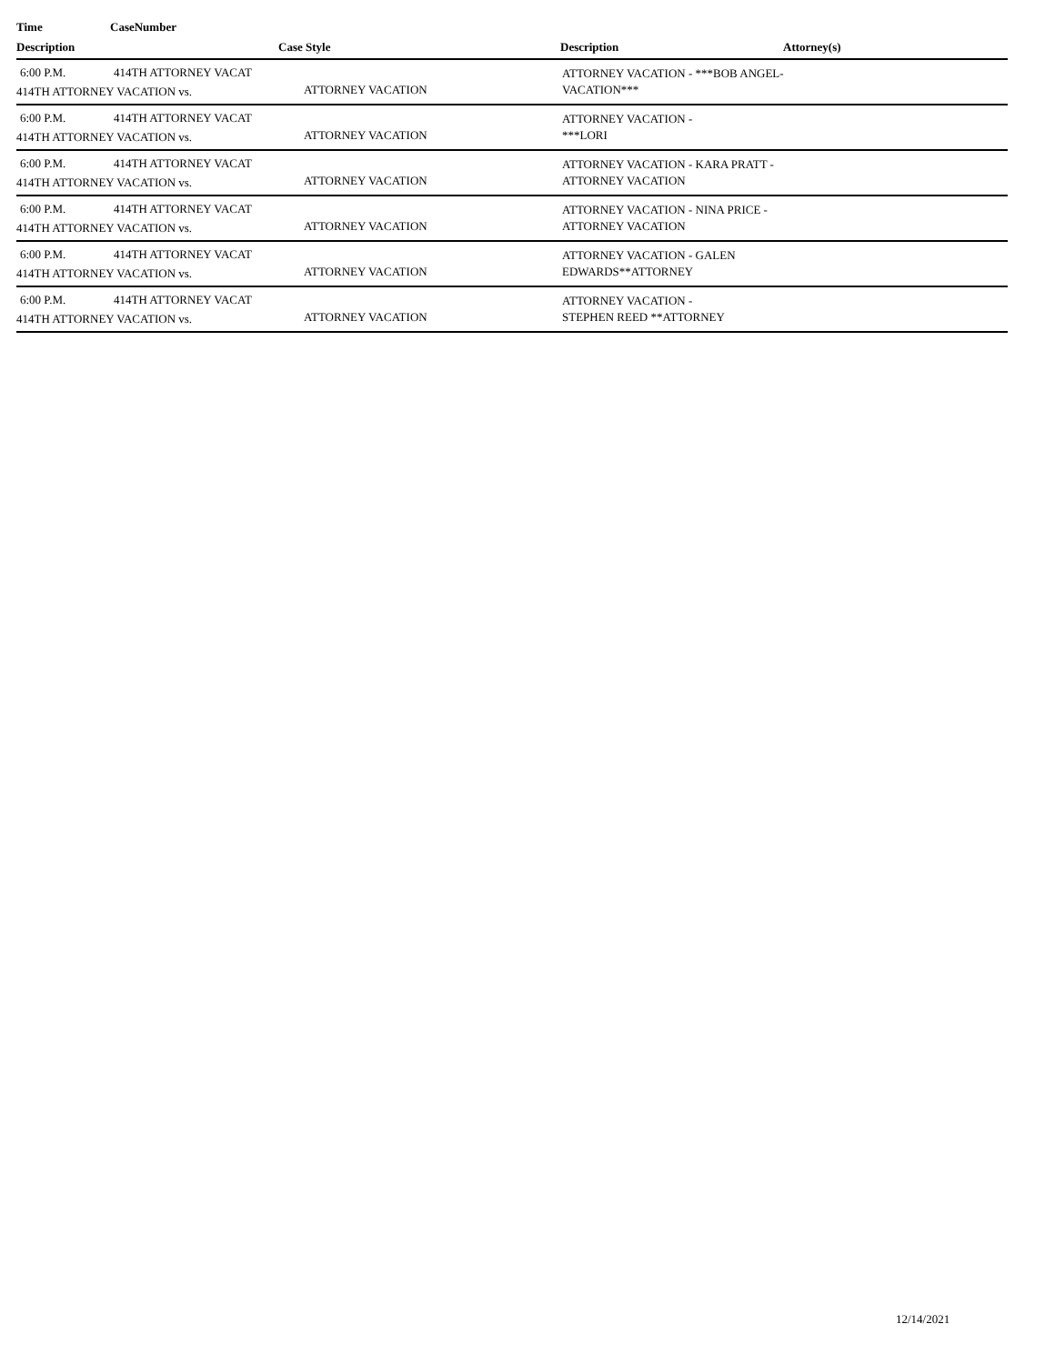Time CaseNumber
Description Case Style Description Attorney(s)
6:00 P.M. 414TH ATTORNEY VACAT 414TH ATTORNEY VACATION vs. ATTORNEY VACATION
ATTORNEY VACATION - ***BOB ANGEL-VACATION***
6:00 P.M. 414TH ATTORNEY VACAT 414TH ATTORNEY VACATION vs. ATTORNEY VACATION
ATTORNEY VACATION -
***LORI
6:00 P.M. 414TH ATTORNEY VACAT 414TH ATTORNEY VACATION vs. ATTORNEY VACATION
ATTORNEY VACATION - KARA PRATT - ATTORNEY VACATION
6:00 P.M. 414TH ATTORNEY VACAT 414TH ATTORNEY VACATION vs. ATTORNEY VACATION
ATTORNEY VACATION - NINA PRICE - ATTORNEY VACATION
6:00 P.M. 414TH ATTORNEY VACAT 414TH ATTORNEY VACATION vs. ATTORNEY VACATION
ATTORNEY VACATION - GALEN EDWARDS**ATTORNEY
6:00 P.M. 414TH ATTORNEY VACAT 414TH ATTORNEY VACATION vs. ATTORNEY VACATION
ATTORNEY VACATION -
STEPHEN REED **ATTORNEY
12/14/2021